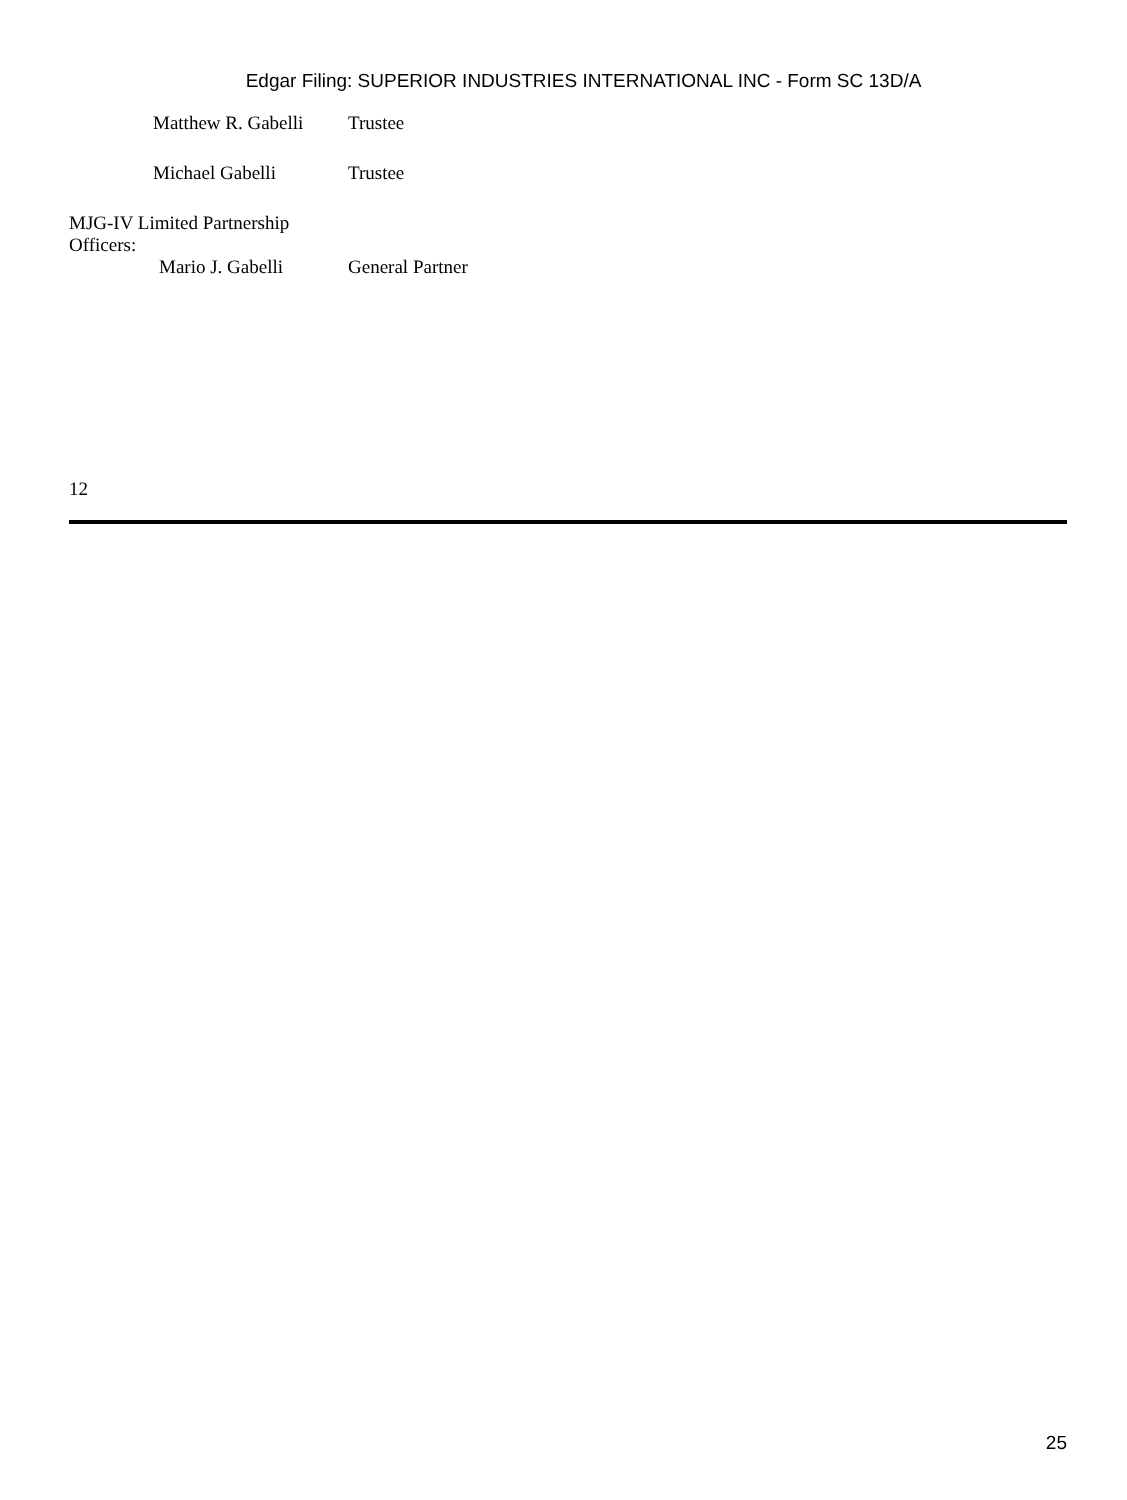Edgar Filing: SUPERIOR INDUSTRIES INTERNATIONAL INC - Form SC 13D/A
Matthew R. Gabelli Trustee
Michael Gabelli Trustee
MJG-IV Limited Partnership
Officers:
Mario J. Gabelli General Partner
12
25